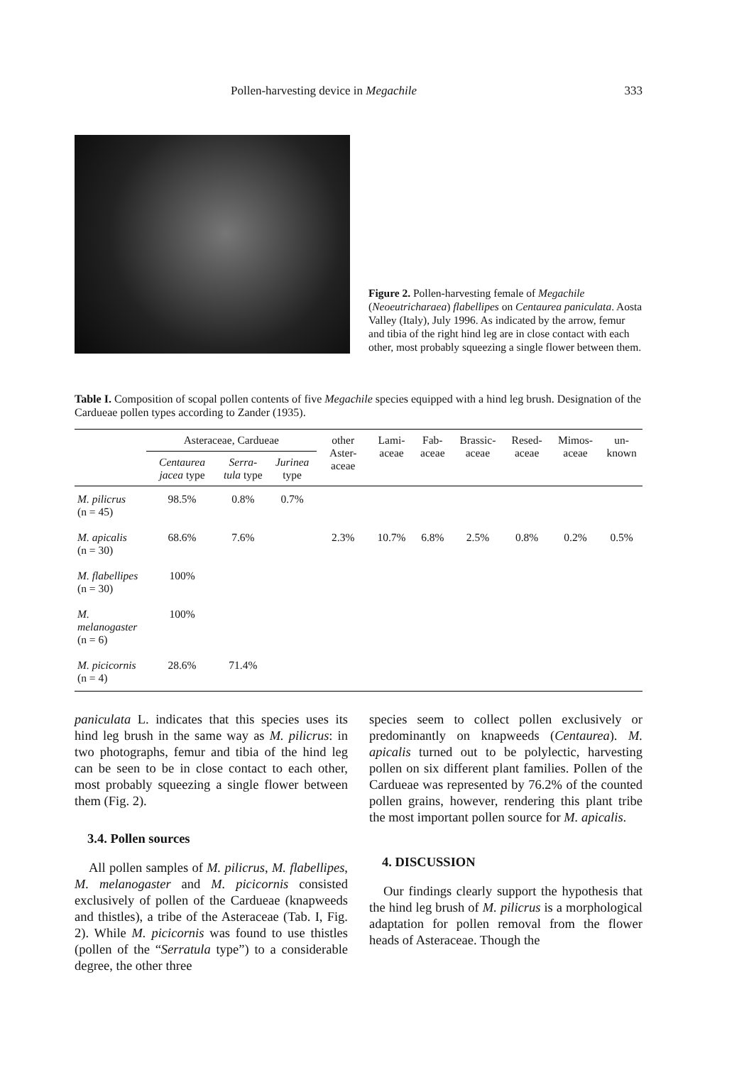Pollen-harvesting device in Megachile 333
Figure 2. Pollen-harvesting female of Megachile (Neoeutricharaea) flabellipes on Centaurea paniculata. Aosta Valley (Italy), July 1996. As indicated by the arrow, femur and tibia of the right hind leg are in close contact with each other, most probably squeezing a single flower between them.
Table I. Composition of scopal pollen contents of five Megachile species equipped with a hind leg brush. Designation of the Cardueae pollen types according to Zander (1935).
| | Asteraceae, Cardueae | | | other Aster-aceae | Lami-aceae | Fab-aceae | Brassic-aceae | Resed-aceae | Mimos-aceae | un-known |
| --- | --- | --- | --- | --- | --- | --- | --- | --- | --- | --- |
| | Centaurea jacea type | Serra-tula type | Jurinea type | | | | | | | |
| M. pilicrus (n = 45) | 98.5% | 0.8% | 0.7% | | | | | | | |
| M. apicalis (n = 30) | 68.6% | 7.6% | | 2.3% | 10.7% | 6.8% | 2.5% | 0.8% | 0.2% | 0.5% |
| M. flabellipes (n = 30) | 100% | | | | | | | | | |
| M. melanogaster (n = 6) | 100% | | | | | | | | | |
| M. picicornis (n = 4) | 28.6% | 71.4% | | | | | | | | |
paniculata L. indicates that this species uses its hind leg brush in the same way as M. pilicrus: in two photographs, femur and tibia of the hind leg can be seen to be in close contact to each other, most probably squeezing a single flower between them (Fig. 2).
3.4. Pollen sources
All pollen samples of M. pilicrus, M. flabellipes, M. melanogaster and M. picicornis consisted exclusively of pollen of the Cardueae (knapweeds and thistles), a tribe of the Asteraceae (Tab. I, Fig. 2). While M. picicornis was found to use thistles (pollen of the “Serratula type”) to a considerable degree, the other three
species seem to collect pollen exclusively or predominantly on knapweeds (Centaurea). M. apicalis turned out to be polylectic, harvesting pollen on six different plant families. Pollen of the Cardueae was represented by 76.2% of the counted pollen grains, however, rendering this plant tribe the most important pollen source for M. apicalis.
4. DISCUSSION
Our findings clearly support the hypothesis that the hind leg brush of M. pilicrus is a morphological adaptation for pollen removal from the flower heads of Asteraceae. Though the